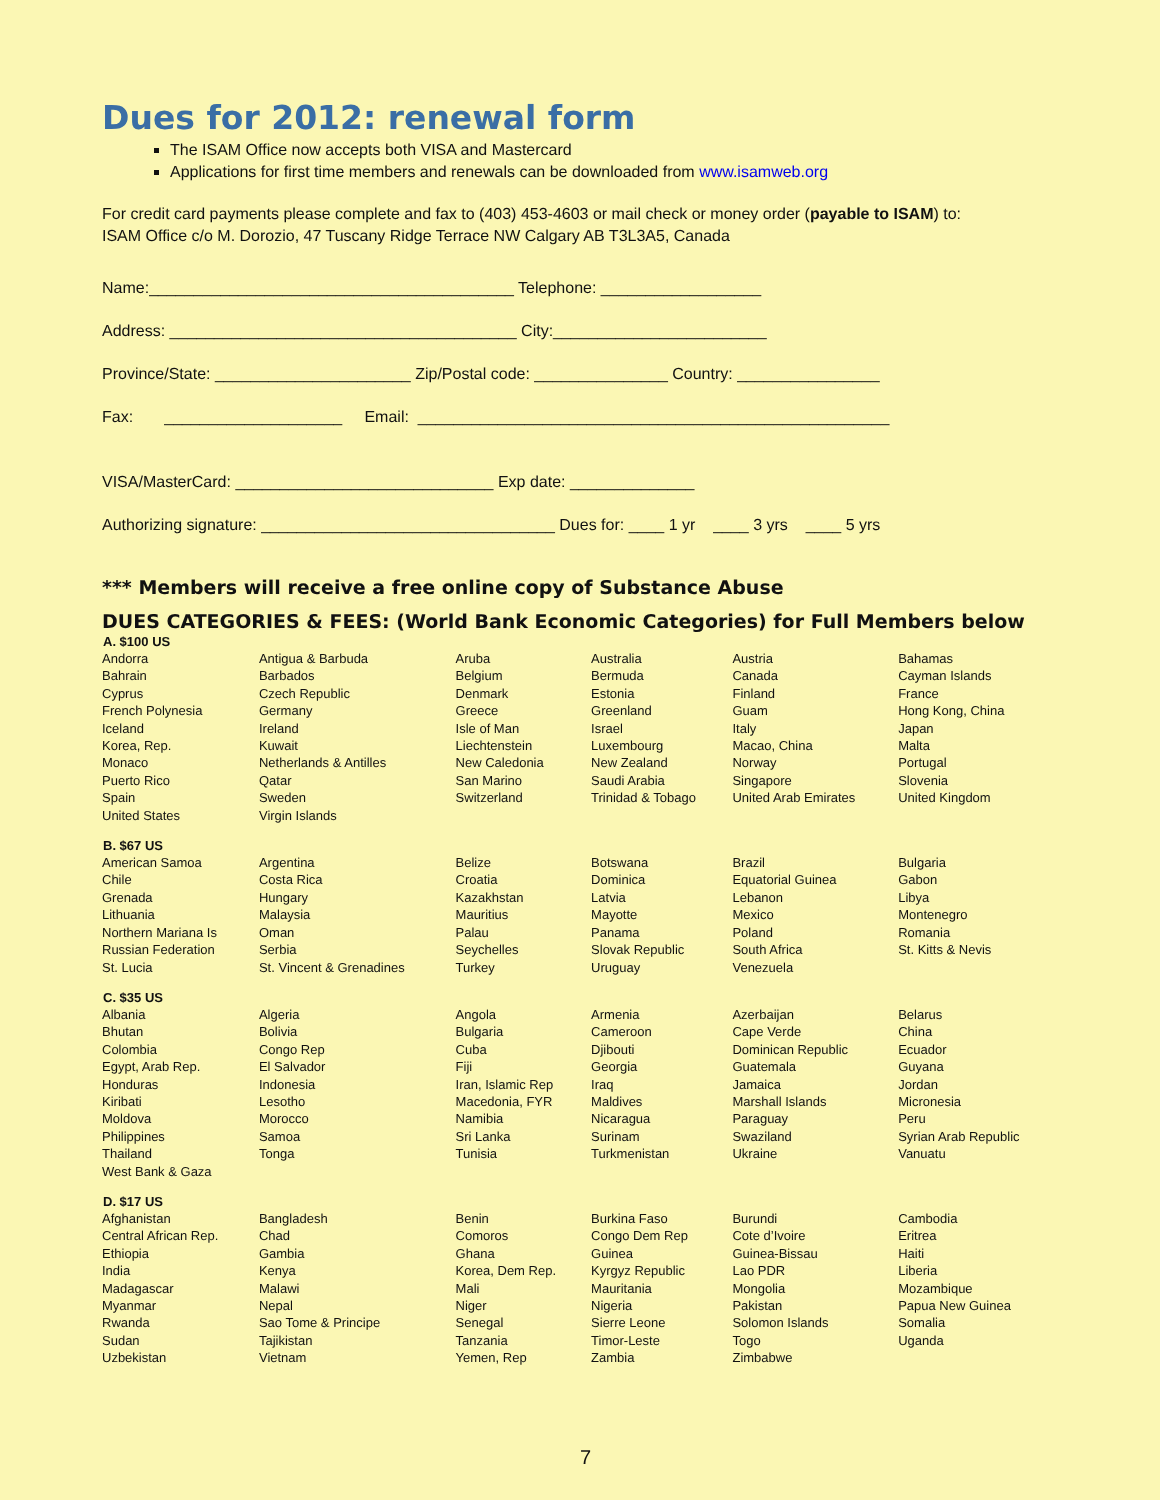Dues for 2012: renewal form
The ISAM Office now accepts both VISA and Mastercard
Applications for first time members and renewals can be downloaded from www.isamweb.org
For credit card payments please complete and fax to (403) 453-4603 or mail check or money order (payable to ISAM) to:
ISAM Office c/o M. Dorozio, 47 Tuscany Ridge Terrace NW Calgary AB T3L3A5, Canada
Name:_________________________________________ Telephone: __________________
Address: _______________________________________ City:________________________
Province/State: ______________________ Zip/Postal code: _______________ Country: ________________
Fax: ____________________ Email: _____________________________________________________
VISA/MasterCard: _____________________________ Exp date: ______________
Authorizing signature: _________________________________ Dues for: ____ 1 yr ____ 3 yrs ____ 5 yrs
*** Members will receive a free online copy of Substance Abuse
DUES CATEGORIES & FEES: (World Bank Economic Categories) for Full Members below
| A. $100 US | | | | | |
| --- | --- | --- | --- | --- | --- |
| Andorra | Antigua & Barbuda | Aruba | Australia | Austria | Bahamas |
| Bahrain | Barbados | Belgium | Bermuda | Canada | Cayman Islands |
| Cyprus | Czech Republic | Denmark | Estonia | Finland | France |
| French Polynesia | Germany | Greece | Greenland | Guam | Hong Kong, China |
| Iceland | Ireland | Isle of Man | Israel | Italy | Japan |
| Korea, Rep. | Kuwait | Liechtenstein | Luxembourg | Macao, China | Malta |
| Monaco | Netherlands & Antilles | New Caledonia | New Zealand | Norway | Portugal |
| Puerto Rico | Qatar | San Marino | Saudi Arabia | Singapore | Slovenia |
| Spain | Sweden | Switzerland | Trinidad & Tobago | United Arab Emirates | United Kingdom |
| United States | Virgin Islands | | | | |
| B. $67 US | | | | | |
| American Samoa | Argentina | Belize | Botswana | Brazil | Bulgaria |
| Chile | Costa Rica | Croatia | Dominica | Equatorial Guinea | Gabon |
| Grenada | Hungary | Kazakhstan | Latvia | Lebanon | Libya |
| Lithuania | Malaysia | Mauritius | Mayotte | Mexico | Montenegro |
| Northern Mariana Is | Oman | Palau | Panama | Poland | Romania |
| Russian Federation | Serbia | Seychelles | Slovak Republic | South Africa | St. Kitts & Nevis |
| St. Lucia | St. Vincent & Grenadines | Turkey | Uruguay | Venezuela | |
| C. $35 US | | | | | |
| Albania | Algeria | Angola | Armenia | Azerbaijan | Belarus |
| Bhutan | Bolivia | Bulgaria | Cameroon | Cape Verde | China |
| Colombia | Congo Rep | Cuba | Djibouti | Dominican Republic | Ecuador |
| Egypt, Arab Rep. | El Salvador | Fiji | Georgia | Guatemala | Guyana |
| Honduras | Indonesia | Iran, Islamic Rep | Iraq | Jamaica | Jordan |
| Kiribati | Lesotho | Macedonia, FYR | Maldives | Marshall Islands | Micronesia |
| Moldova | Morocco | Namibia | Nicaragua | Paraguay | Peru |
| Philippines | Samoa | Sri Lanka | Surinam | Swaziland | Syrian Arab Republic |
| Thailand | Tonga | Tunisia | Turkmenistan | Ukraine | Vanuatu |
| West Bank & Gaza | | | | | |
| D. $17 US | | | | | |
| Afghanistan | Bangladesh | Benin | Burkina Faso | Burundi | Cambodia |
| Central African Rep. | Chad | Comoros | Congo Dem Rep | Cote d’Ivoire | Eritrea |
| Ethiopia | Gambia | Ghana | Guinea | Guinea-Bissau | Haiti |
| India | Kenya | Korea, Dem Rep. | Kyrgyz Republic | Lao PDR | Liberia |
| Madagascar | Malawi | Mali | Mauritania | Mongolia | Mozambique |
| Myanmar | Nepal | Niger | Nigeria | Pakistan | Papua New Guinea |
| Rwanda | Sao Tome & Principe | Senegal | Sierre Leone | Solomon Islands | Somalia |
| Sudan | Tajikistan | Tanzania | Timor-Leste | Togo | Uganda |
| Uzbekistan | Vietnam | Yemen, Rep | Zambia | Zimbabwe | |
7